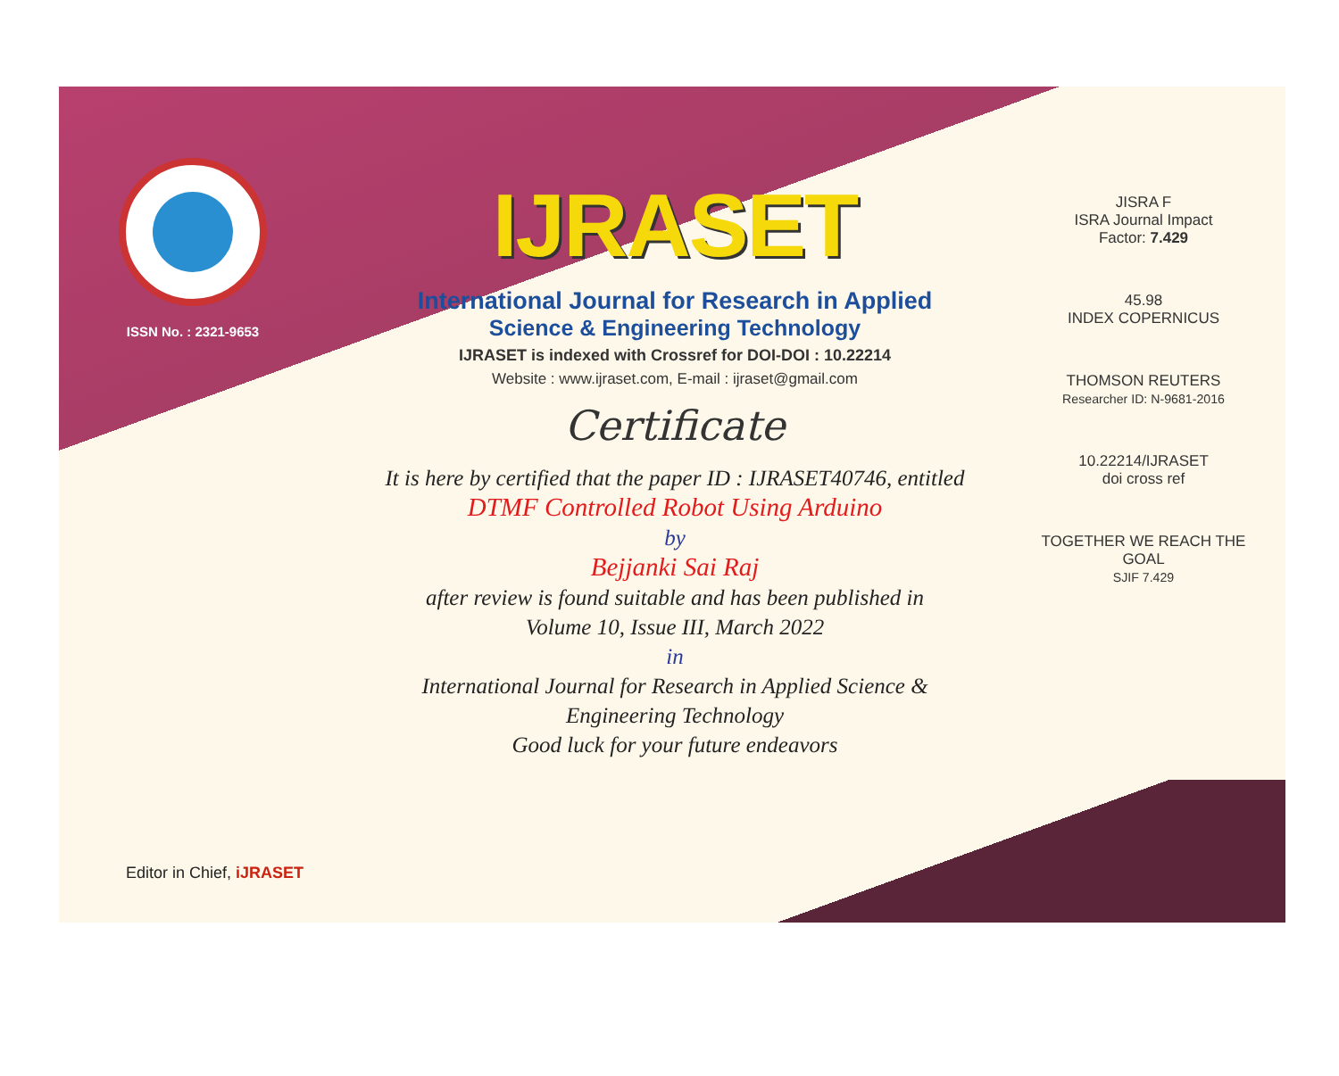ISSN No. : 2321-9653
IJRASET
International Journal for Research in Applied
Science & Engineering Technology
IJRASET is indexed with Crossref for DOI-DOI : 10.22214
Website : www.ijraset.com, E-mail : ijraset@gmail.com
Certificate
It is here by certified that the paper ID : IJRASET40746, entitled
DTMF Controlled Robot Using Arduino
by
Bejjanki Sai Raj
after review is found suitable and has been published in
Volume 10, Issue III, March 2022
in
International Journal for Research in Applied Science &
Engineering Technology
Good luck for your future endeavors
JISRA F
ISRA Journal Impact
Factor: 7.429
45.98
INDEX COPERNICUS
THOMSON REUTERS
Researcher ID: N-9681-2016
10.22214/IJRASET
doi cross ref
TOGETHER WE REACH THE GOAL
SJIF 7.429
Editor in Chief, iJRASET